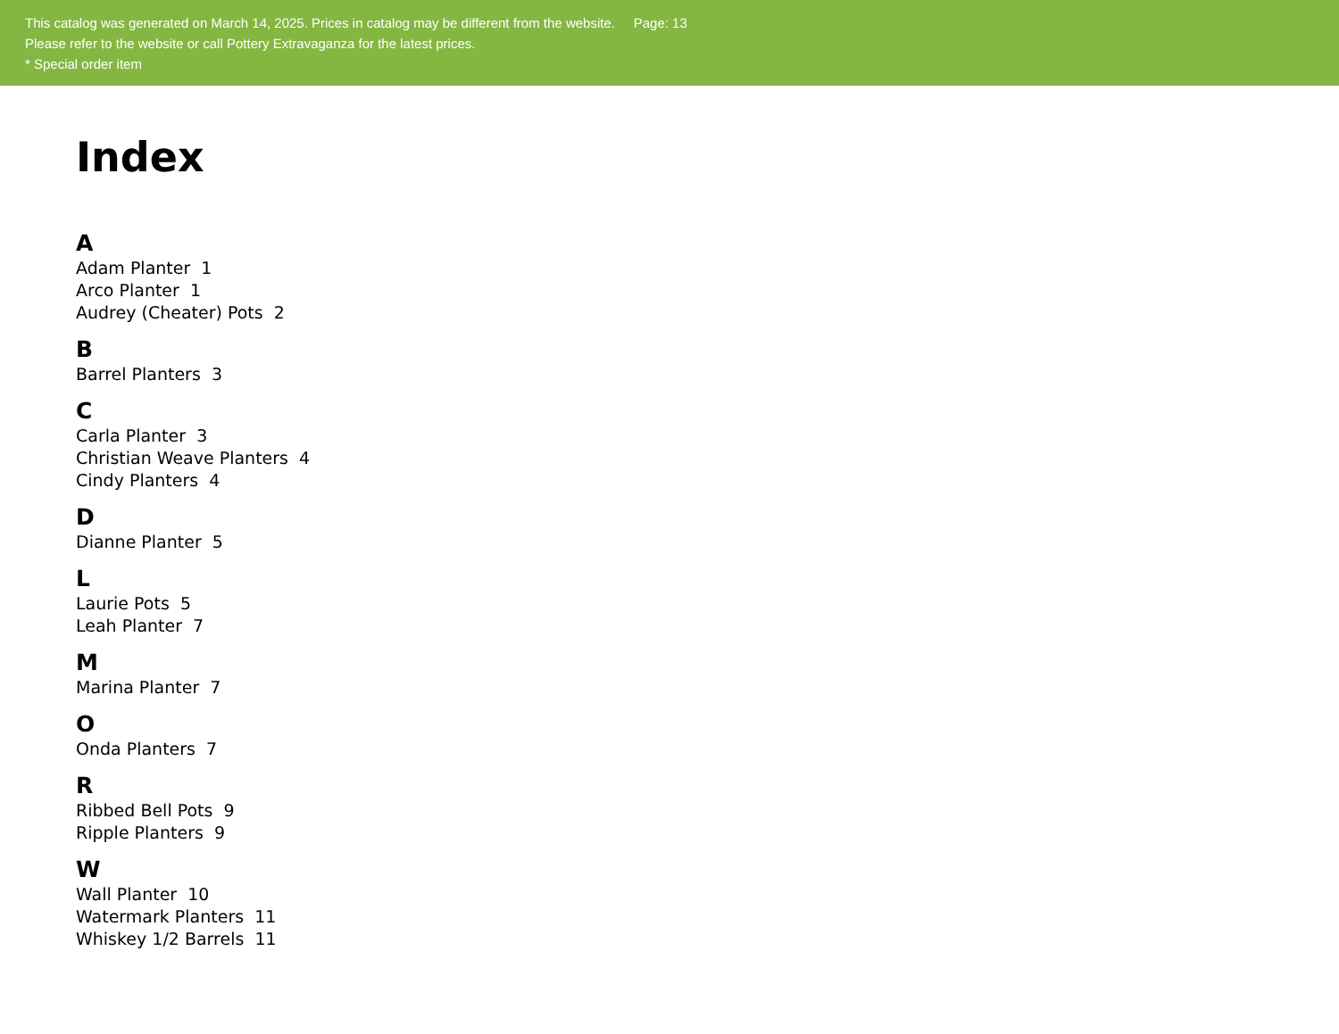This catalog was generated on March 14, 2025. Prices in catalog may be different from the website. Page: 13
Please refer to the website or call Pottery Extravaganza for the latest prices.
* Special order item
Index
A
Adam Planter 1
Arco Planter 1
Audrey (Cheater) Pots 2
B
Barrel Planters 3
C
Carla Planter 3
Christian Weave Planters 4
Cindy Planters 4
D
Dianne Planter 5
L
Laurie Pots 5
Leah Planter 7
M
Marina Planter 7
O
Onda Planters 7
R
Ribbed Bell Pots 9
Ripple Planters 9
W
Wall Planter 10
Watermark Planters 11
Whiskey 1/2 Barrels 11